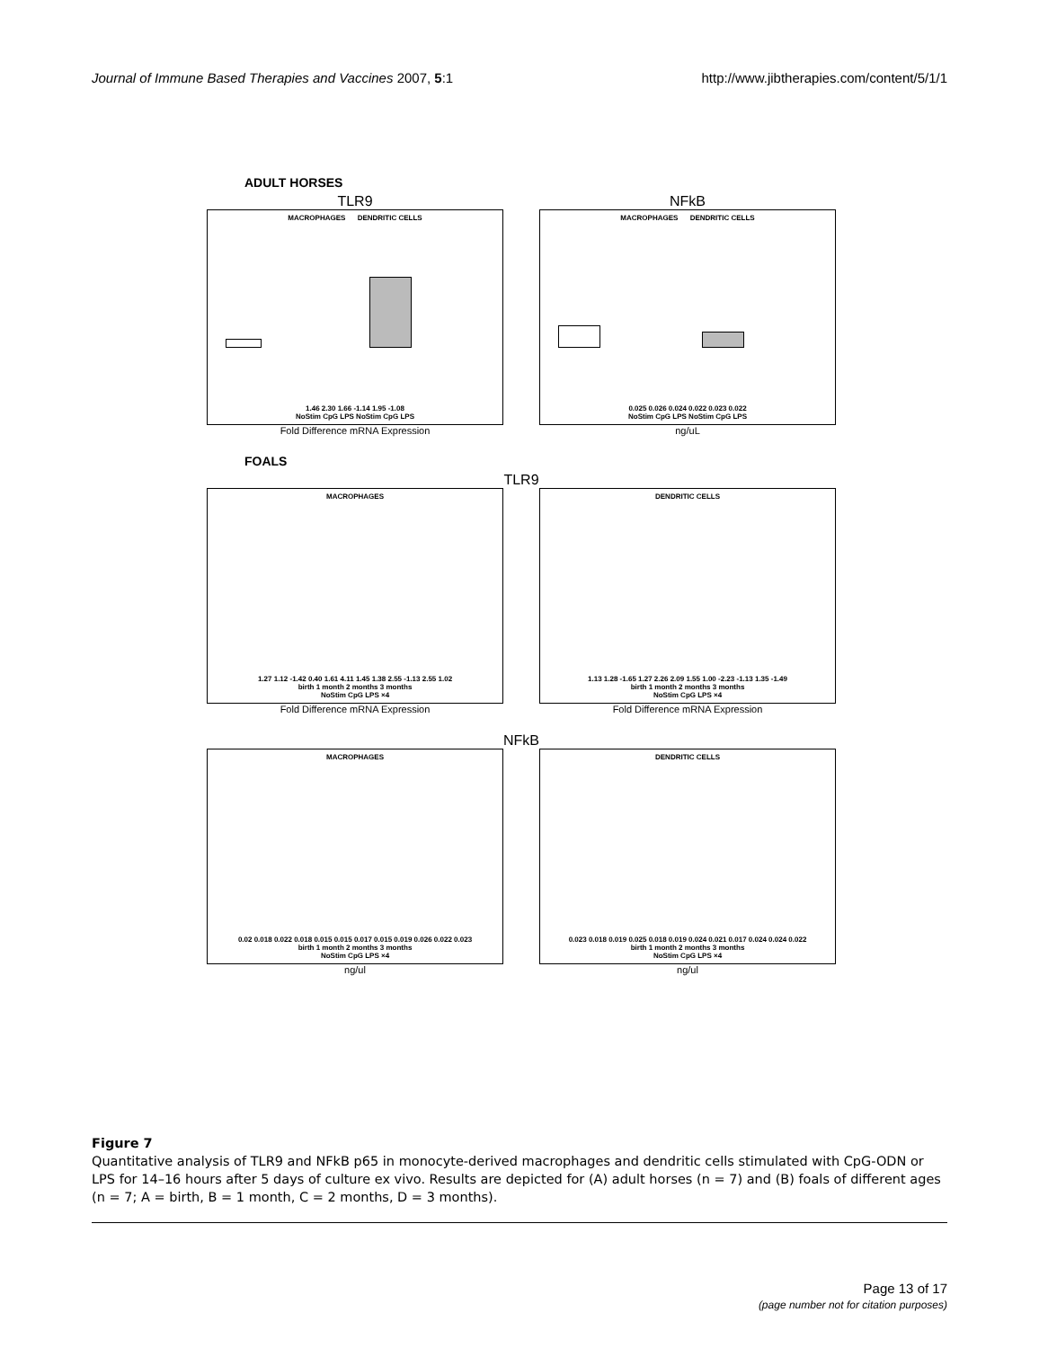Journal of Immune Based Therapies and Vaccines 2007, 5:1 http://www.jibtherapies.com/content/5/1/1
ADULT HORSES
TLR9
MACROPHAGES DENDRITIC CELLS
1.46 2.30 1.66 -1.14 1.95 -1.08
NoStim CpG LPS NoStim CpG LPS
Fold Difference mRNA Expression
NFkB
MACROPHAGES DENDRITIC CELLS
0.025 0.026 0.024 0.022 0.023 0.022
NoStim CpG LPS NoStim CpG LPS
ng/uL
FOALS
TLR9
MACROPHAGES
1.27 1.12 -1.42 0.40 1.61 4.11 1.45 1.38 2.55 -1.13 2.55 1.02
birth 1 month 2 months 3 months
NoStim CpG LPS ×4
Fold Difference mRNA Expression
DENDRITIC CELLS
1.13 1.28 -1.65 1.27 2.26 2.09 1.55 1.00 -2.23 -1.13 1.35 -1.49
birth 1 month 2 months 3 months
NoStim CpG LPS ×4
Fold Difference mRNA Expression
NFkB
MACROPHAGES
0.02 0.018 0.022 0.018 0.015 0.015 0.017 0.015 0.019 0.026 0.022 0.023
birth 1 month 2 months 3 months
NoStim CpG LPS ×4
ng/ul
DENDRITIC CELLS
0.023 0.018 0.019 0.025 0.018 0.019 0.024 0.021 0.017 0.024 0.024 0.022
birth 1 month 2 months 3 months
NoStim CpG LPS ×4
ng/ul
Figure 7
Quantitative analysis of TLR9 and NFkB p65 in monocyte-derived macrophages and dendritic cells stimulated with CpG-ODN or LPS for 14–16 hours after 5 days of culture ex vivo. Results are depicted for (A) adult horses (n = 7) and (B) foals of different ages (n = 7; A = birth, B = 1 month, C = 2 months, D = 3 months).
Page 13 of 17
(page number not for citation purposes)